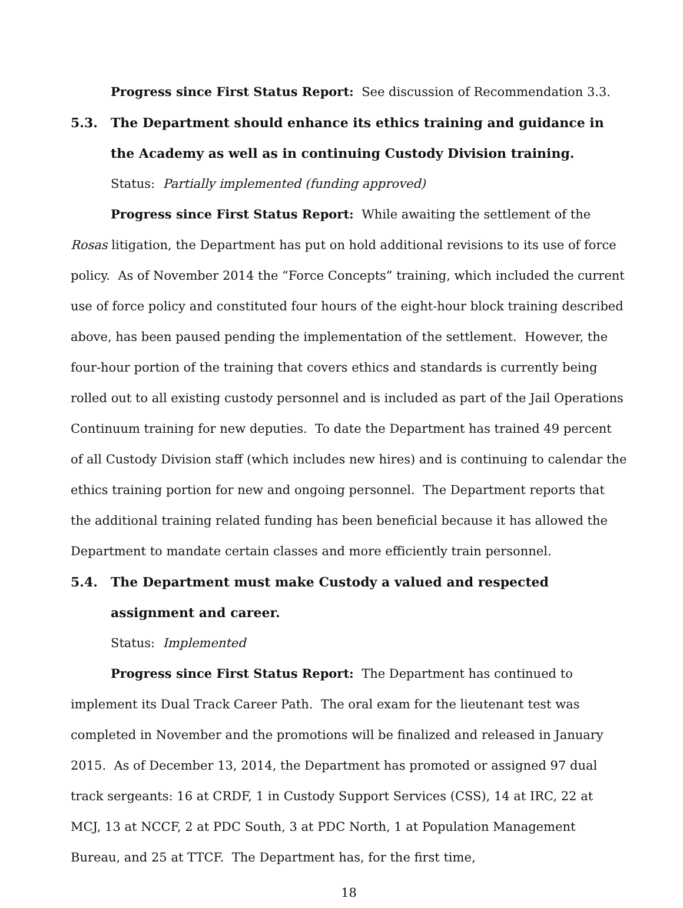Progress since First Status Report: See discussion of Recommendation 3.3.
5.3. The Department should enhance its ethics training and guidance in the Academy as well as in continuing Custody Division training.
Status: Partially implemented (funding approved)
Progress since First Status Report: While awaiting the settlement of the Rosas litigation, the Department has put on hold additional revisions to its use of force policy. As of November 2014 the “Force Concepts” training, which included the current use of force policy and constituted four hours of the eight-hour block training described above, has been paused pending the implementation of the settlement. However, the four-hour portion of the training that covers ethics and standards is currently being rolled out to all existing custody personnel and is included as part of the Jail Operations Continuum training for new deputies. To date the Department has trained 49 percent of all Custody Division staff (which includes new hires) and is continuing to calendar the ethics training portion for new and ongoing personnel. The Department reports that the additional training related funding has been beneficial because it has allowed the Department to mandate certain classes and more efficiently train personnel.
5.4. The Department must make Custody a valued and respected assignment and career.
Status: Implemented
Progress since First Status Report: The Department has continued to implement its Dual Track Career Path. The oral exam for the lieutenant test was completed in November and the promotions will be finalized and released in January 2015. As of December 13, 2014, the Department has promoted or assigned 97 dual track sergeants: 16 at CRDF, 1 in Custody Support Services (CSS), 14 at IRC, 22 at MCJ, 13 at NCCF, 2 at PDC South, 3 at PDC North, 1 at Population Management Bureau, and 25 at TTCF. The Department has, for the first time,
18